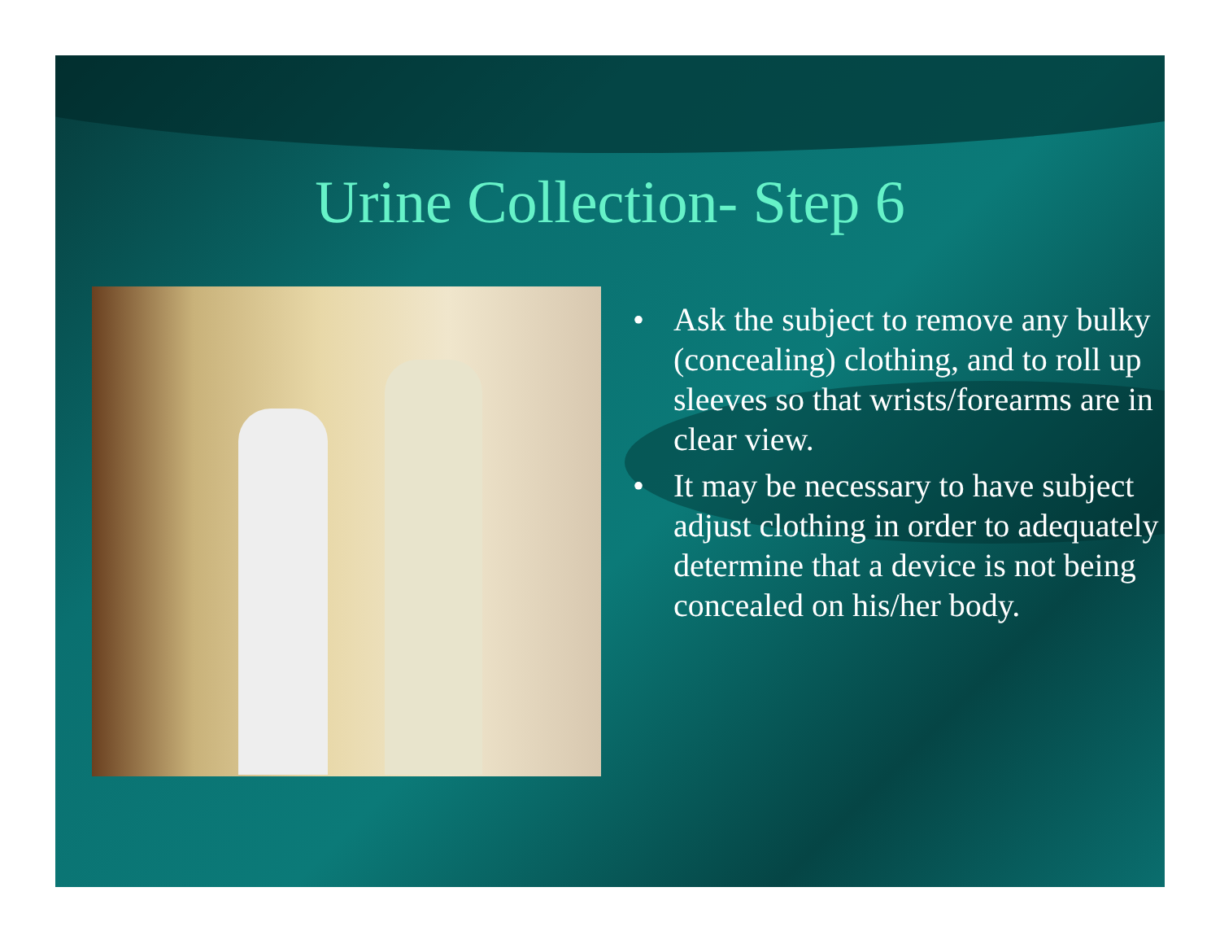Urine Collection- Step 6
• Ask the subject to remove any bulky (concealing) clothing, and to roll up sleeves so that wrists/forearms are in clear view.
• It may be necessary to have subject adjust clothing in order to adequately determine that a device is not being concealed on his/her body.